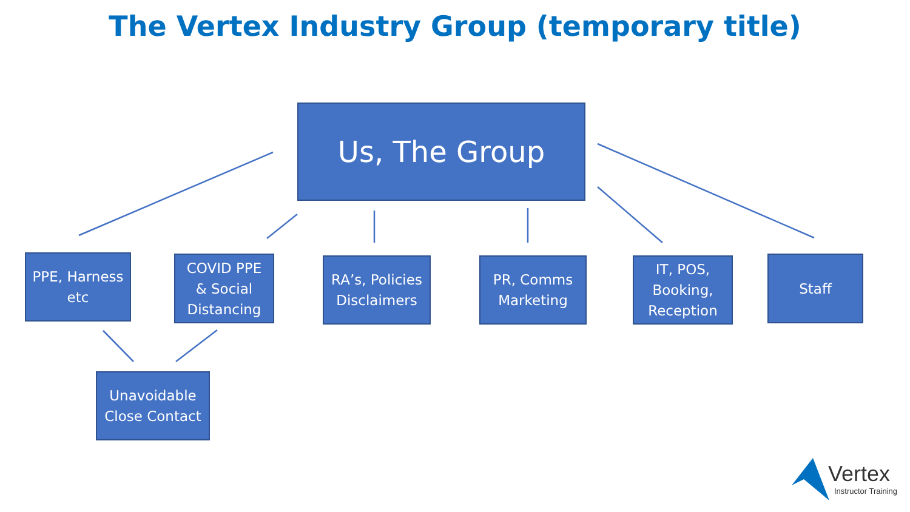The Vertex Industry Group (temporary title)
Us, The Group
PPE, Harness
etc
COVID PPE
& Social
Distancing
RA’s, Policies
Disclaimers
PR, Comms
Marketing
IT, POS,
Booking,
Reception
Staff
Unavoidable
Close Contact
Vertex
Instructor Training